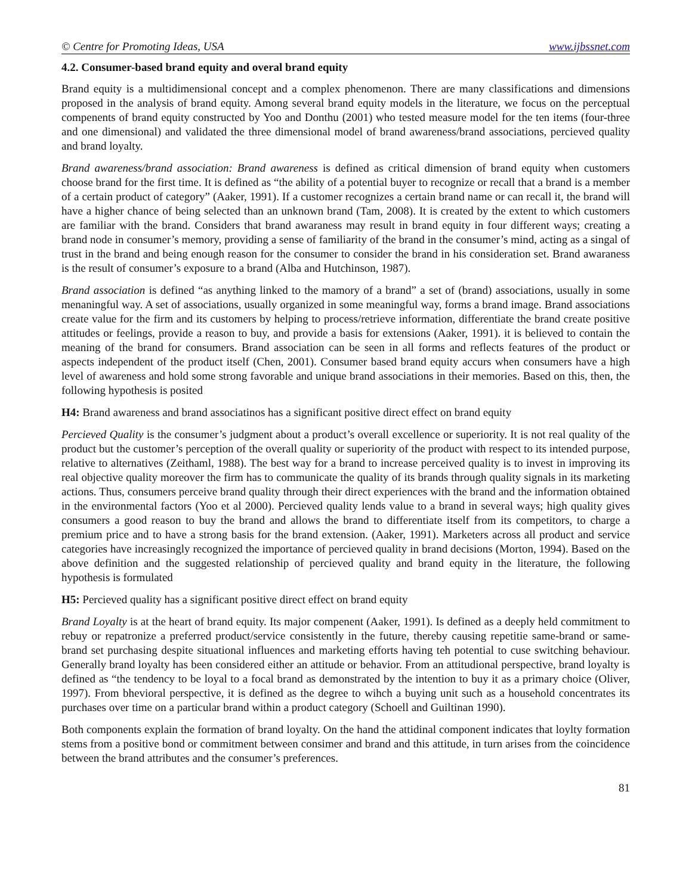© Centre for Promoting Ideas, USA www.ijbssnet.com
4.2. Consumer-based brand equity and overal brand equity
Brand equity is a multidimensional concept and a complex phenomenon. There are many classifications and dimensions proposed in the analysis of brand equity. Among several brand equity models in the literature, we focus on the perceptual compenents of brand equity constructed by Yoo and Donthu (2001) who tested measure model for the ten items (four-three and one dimensional) and validated the three dimensional model of brand awareness/brand associations, percieved quality and brand loyalty.
Brand awareness/brand association: Brand awareness is defined as critical dimension of brand equity when customers choose brand for the first time. It is defined as “the ability of a potential buyer to recognize or recall that a brand is a member of a certain product of category” (Aaker, 1991). If a customer recognizes a certain brand name or can recall it, the brand will have a higher chance of being selected than an unknown brand (Tam, 2008). It is created by the extent to which customers are familiar with the brand. Considers that brand awaraness may result in brand equity in four different ways; creating a brand node in consumer’s memory, providing a sense of familiarity of the brand in the consumer’s mind, acting as a singal of trust in the brand and being enough reason for the consumer to consider the brand in his consideration set. Brand awaraness is the result of consumer’s exposure to a brand (Alba and Hutchinson, 1987).
Brand association is defined “as anything linked to the mamory of a brand” a set of (brand) associations, usually in some menaningful way. A set of associations, usually organized in some meaningful way, forms a brand image. Brand associations create value for the firm and its customers by helping to process/retrieve information, differentiate the brand create positive attitudes or feelings, provide a reason to buy, and provide a basis for extensions (Aaker, 1991). it is believed to contain the meaning of the brand for consumers. Brand association can be seen in all forms and reflects features of the product or aspects independent of the product itself (Chen, 2001). Consumer based brand equity accurs when consumers have a high level of awareness and hold some strong favorable and unique brand associations in their memories. Based on this, then, the following hypothesis is posited
H4: Brand awareness and brand associatinos has a significant positive direct effect on brand equity
Percieved Quality is the consumer’s judgment about a product’s overall excellence or superiority. It is not real quality of the product but the customer’s perception of the overall quality or superiority of the product with respect to its intended purpose, relative to alternatives (Zeithaml, 1988). The best way for a brand to increase perceived quality is to invest in improving its real objective quality moreover the firm has to communicate the quality of its brands through quality signals in its marketing actions. Thus, consumers perceive brand quality through their direct experiences with the brand and the information obtained in the environmental factors (Yoo et al 2000). Percieved quality lends value to a brand in several ways; high quality gives consumers a good reason to buy the brand and allows the brand to differentiate itself from its competitors, to charge a premium price and to have a strong basis for the brand extension. (Aaker, 1991). Marketers across all product and service categories have increasingly recognized the importance of percieved quality in brand decisions (Morton, 1994). Based on the above definition and the suggested relationship of percieved quality and brand equity in the literature, the following hypothesis is formulated
H5: Percieved quality has a significant positive direct effect on brand equity
Brand Loyalty is at the heart of brand equity. Its major compenent (Aaker, 1991). Is defined as a deeply held commitment to rebuy or repatronize a preferred product/service consistently in the future, thereby causing repetitie same-brand or same-brand set purchasing despite situational influences and marketing efforts having teh potential to cuse switching behaviour. Generally brand loyalty has been considered either an attitude or behavior. From an attitudional perspective, brand loyalty is defined as “the tendency to be loyal to a focal brand as demonstrated by the intention to buy it as a primary choice (Oliver, 1997). From bhevioral perspective, it is defined as the degree to wihch a buying unit such as a household concentrates its purchases over time on a particular brand within a product category (Schoell and Guiltinan 1990).
Both components explain the formation of brand loyalty. On the hand the attidinal component indicates that loylty formation stems from a positive bond or commitment between consimer and brand and this attitude, in turn arises from the coincidence between the brand attributes and the consumer’s preferences.
81